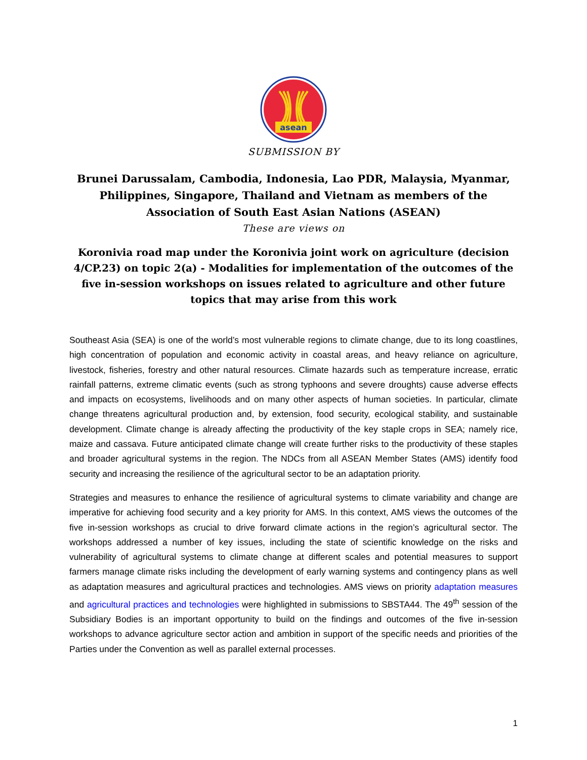asean
SUBMISSION BY
Brunei Darussalam, Cambodia, Indonesia, Lao PDR, Malaysia, Myanmar, Philippines, Singapore, Thailand and Vietnam as members of the Association of South East Asian Nations (ASEAN)
These are views on
Koronivia road map under the Koronivia joint work on agriculture (decision 4/CP.23) on topic 2(a) - Modalities for implementation of the outcomes of the five in-session workshops on issues related to agriculture and other future topics that may arise from this work
Southeast Asia (SEA) is one of the world’s most vulnerable regions to climate change, due to its long coastlines, high concentration of population and economic activity in coastal areas, and heavy reliance on agriculture, livestock, fisheries, forestry and other natural resources. Climate hazards such as temperature increase, erratic rainfall patterns, extreme climatic events (such as strong typhoons and severe droughts) cause adverse effects and impacts on ecosystems, livelihoods and on many other aspects of human societies. In particular, climate change threatens agricultural production and, by extension, food security, ecological stability, and sustainable development. Climate change is already affecting the productivity of the key staple crops in SEA; namely rice, maize and cassava. Future anticipated climate change will create further risks to the productivity of these staples and broader agricultural systems in the region. The NDCs from all ASEAN Member States (AMS) identify food security and increasing the resilience of the agricultural sector to be an adaptation priority.
Strategies and measures to enhance the resilience of agricultural systems to climate variability and change are imperative for achieving food security and a key priority for AMS. In this context, AMS views the outcomes of the five in-session workshops as crucial to drive forward climate actions in the region’s agricultural sector. The workshops addressed a number of key issues, including the state of scientific knowledge on the risks and vulnerability of agricultural systems to climate change at different scales and potential measures to support farmers manage climate risks including the development of early warning systems and contingency plans as well as adaptation measures and agricultural practices and technologies. AMS views on priority adaptation measures and agricultural practices and technologies were highlighted in submissions to SBSTA44. The 49<sup>th</sup> session of the Subsidiary Bodies is an important opportunity to build on the findings and outcomes of the five in-session workshops to advance agriculture sector action and ambition in support of the specific needs and priorities of the Parties under the Convention as well as parallel external processes.
1